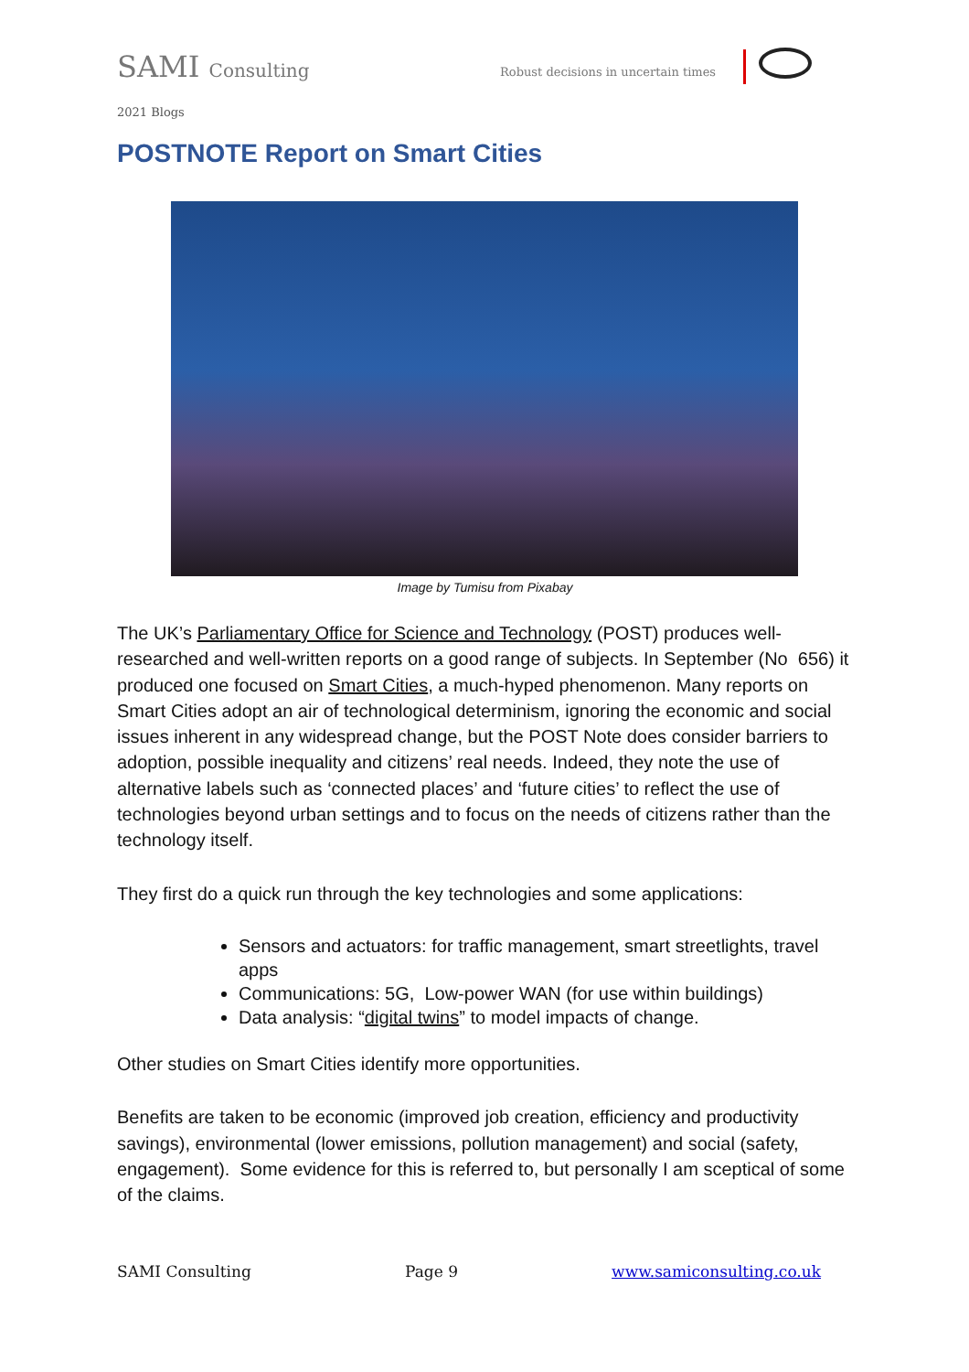SAMI Consulting Robust decisions in uncertain times
2021 Blogs
POSTNOTE Report on Smart Cities
Image by Tumisu from Pixabay
The UK’s Parliamentary Office for Science and Technology (POST) produces well-researched and well-written reports on a good range of subjects. In September (No 656) it produced one focused on Smart Cities, a much-hyped phenomenon. Many reports on Smart Cities adopt an air of technological determinism, ignoring the economic and social issues inherent in any widespread change, but the POST Note does consider barriers to adoption, possible inequality and citizens’ real needs. Indeed, they note the use of alternative labels such as ‘connected places’ and ‘future cities’ to reflect the use of technologies beyond urban settings and to focus on the needs of citizens rather than the technology itself.
They first do a quick run through the key technologies and some applications:
Sensors and actuators: for traffic management, smart streetlights, travel apps
Communications: 5G, Low-power WAN (for use within buildings)
Data analysis: “digital twins” to model impacts of change.
Other studies on Smart Cities identify more opportunities.
Benefits are taken to be economic (improved job creation, efficiency and productivity savings), environmental (lower emissions, pollution management) and social (safety, engagement). Some evidence for this is referred to, but personally I am sceptical of some of the claims.
SAMI Consulting Page 9 www.samiconsulting.co.uk